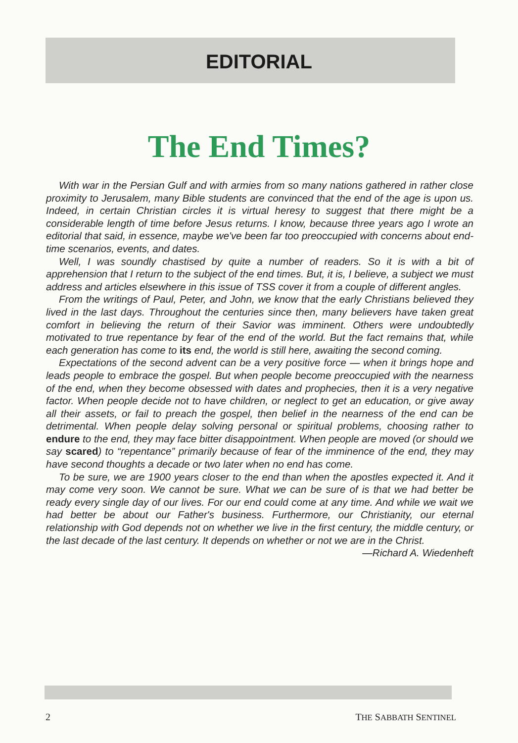EDITORIAL
The End Times?
With war in the Persian Gulf and with armies from so many nations gathered in rather close proximity to Jerusalem, many Bible students are convinced that the end of the age is upon us. Indeed, in certain Christian circles it is virtual heresy to suggest that there might be a considerable length of time before Jesus returns. I know, because three years ago I wrote an editorial that said, in essence, maybe we've been far too preoccupied with concerns about end-time scenarios, events, and dates.
Well, I was soundly chastised by quite a number of readers. So it is with a bit of apprehension that I return to the subject of the end times. But, it is, I believe, a subject we must address and articles elsewhere in this issue of TSS cover it from a couple of different angles.
From the writings of Paul, Peter, and John, we know that the early Christians believed they lived in the last days. Throughout the centuries since then, many believers have taken great comfort in believing the return of their Savior was imminent. Others were undoubtedly motivated to true repentance by fear of the end of the world. But the fact remains that, while each generation has come to its end, the world is still here, awaiting the second coming.
Expectations of the second advent can be a very positive force — when it brings hope and leads people to embrace the gospel. But when people become preoccupied with the nearness of the end, when they become obsessed with dates and prophecies, then it is a very negative factor. When people decide not to have children, or neglect to get an education, or give away all their assets, or fail to preach the gospel, then belief in the nearness of the end can be detrimental. When people delay solving personal or spiritual problems, choosing rather to endure to the end, they may face bitter disappointment. When people are moved (or should we say scared) to “repentance” primarily because of fear of the imminence of the end, they may have second thoughts a decade or two later when no end has come.
To be sure, we are 1900 years closer to the end than when the apostles expected it. And it may come very soon. We cannot be sure. What we can be sure of is that we had better be ready every single day of our lives. For our end could come at any time. And while we wait we had better be about our Father's business. Furthermore, our Christianity, our eternal relationship with God depends not on whether we live in the first century, the middle century, or the last decade of the last century. It depends on whether or not we are in the Christ.
—Richard A. Wiedenheft
2 THE SABBATH SENTINEL